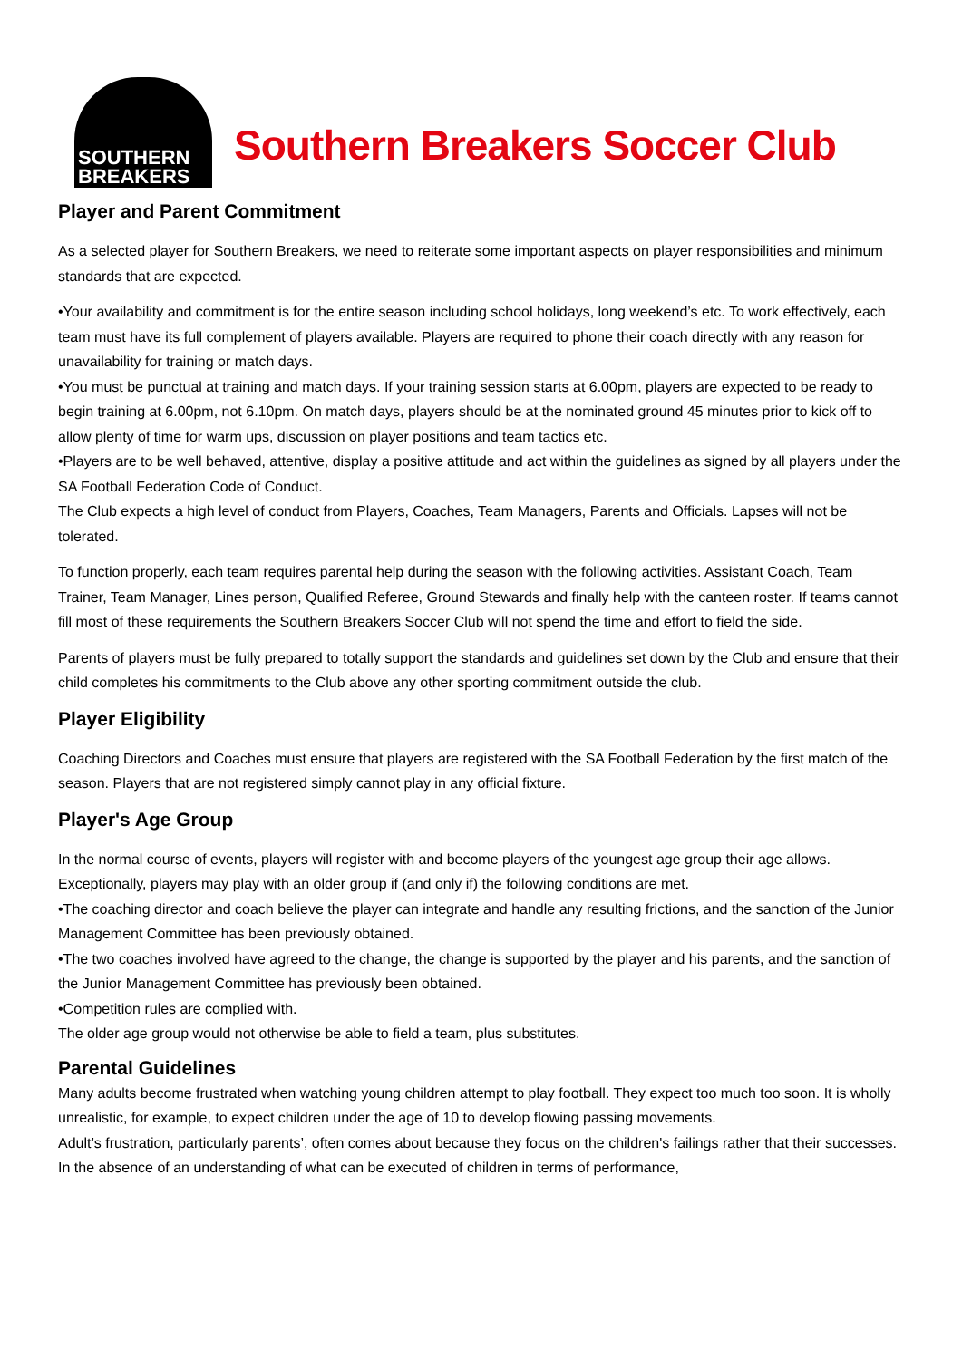SOUTHERN
BREAKERS
Southern Breakers Soccer Club
Player and Parent Commitment
As a selected player for Southern Breakers, we need to reiterate some important aspects on player responsibilities and minimum standards that are expected.
•Your availability and commitment is for the entire season including school holidays, long weekend’s etc. To work effectively, each team must have its full complement of players available. Players are required to phone their coach directly with any reason for unavailability for training or match days.
•You must be punctual at training and match days. If your training session starts at 6.00pm, players are expected to be ready to begin training at 6.00pm, not 6.10pm. On match days, players should be at the nominated ground 45 minutes prior to kick off to allow plenty of time for warm ups, discussion on player positions and team tactics etc.
•Players are to be well behaved, attentive, display a positive attitude and act within the guidelines as signed by all players under the SA Football Federation Code of Conduct.
The Club expects a high level of conduct from Players, Coaches, Team Managers, Parents and Officials. Lapses will not be tolerated.
To function properly, each team requires parental help during the season with the following activities. Assistant Coach, Team Trainer, Team Manager, Lines person, Qualified Referee, Ground Stewards and finally help with the canteen roster. If teams cannot fill most of these requirements the Southern Breakers Soccer Club will not spend the time and effort to field the side.
Parents of players must be fully prepared to totally support the standards and guidelines set down by the Club and ensure that their child completes his commitments to the Club above any other sporting commitment outside the club.
Player Eligibility
Coaching Directors and Coaches must ensure that players are registered with the SA Football Federation by the first match of the season. Players that are not registered simply cannot play in any official fixture.
Player's Age Group
In the normal course of events, players will register with and become players of the youngest age group their age allows. Exceptionally, players may play with an older group if (and only if) the following conditions are met.
•The coaching director and coach believe the player can integrate and handle any resulting frictions, and the sanction of the Junior Management Committee has been previously obtained.
•The two coaches involved have agreed to the change, the change is supported by the player and his parents, and the sanction of the Junior Management Committee has previously been obtained.
•Competition rules are complied with.
The older age group would not otherwise be able to field a team, plus substitutes.
Parental Guidelines
Many adults become frustrated when watching young children attempt to play football. They expect too much too soon. It is wholly unrealistic, for example, to expect children under the age of 10 to develop flowing passing movements.
Adult’s frustration, particularly parents’, often comes about because they focus on the children's failings rather that their successes. In the absence of an understanding of what can be executed of children in terms of performance,